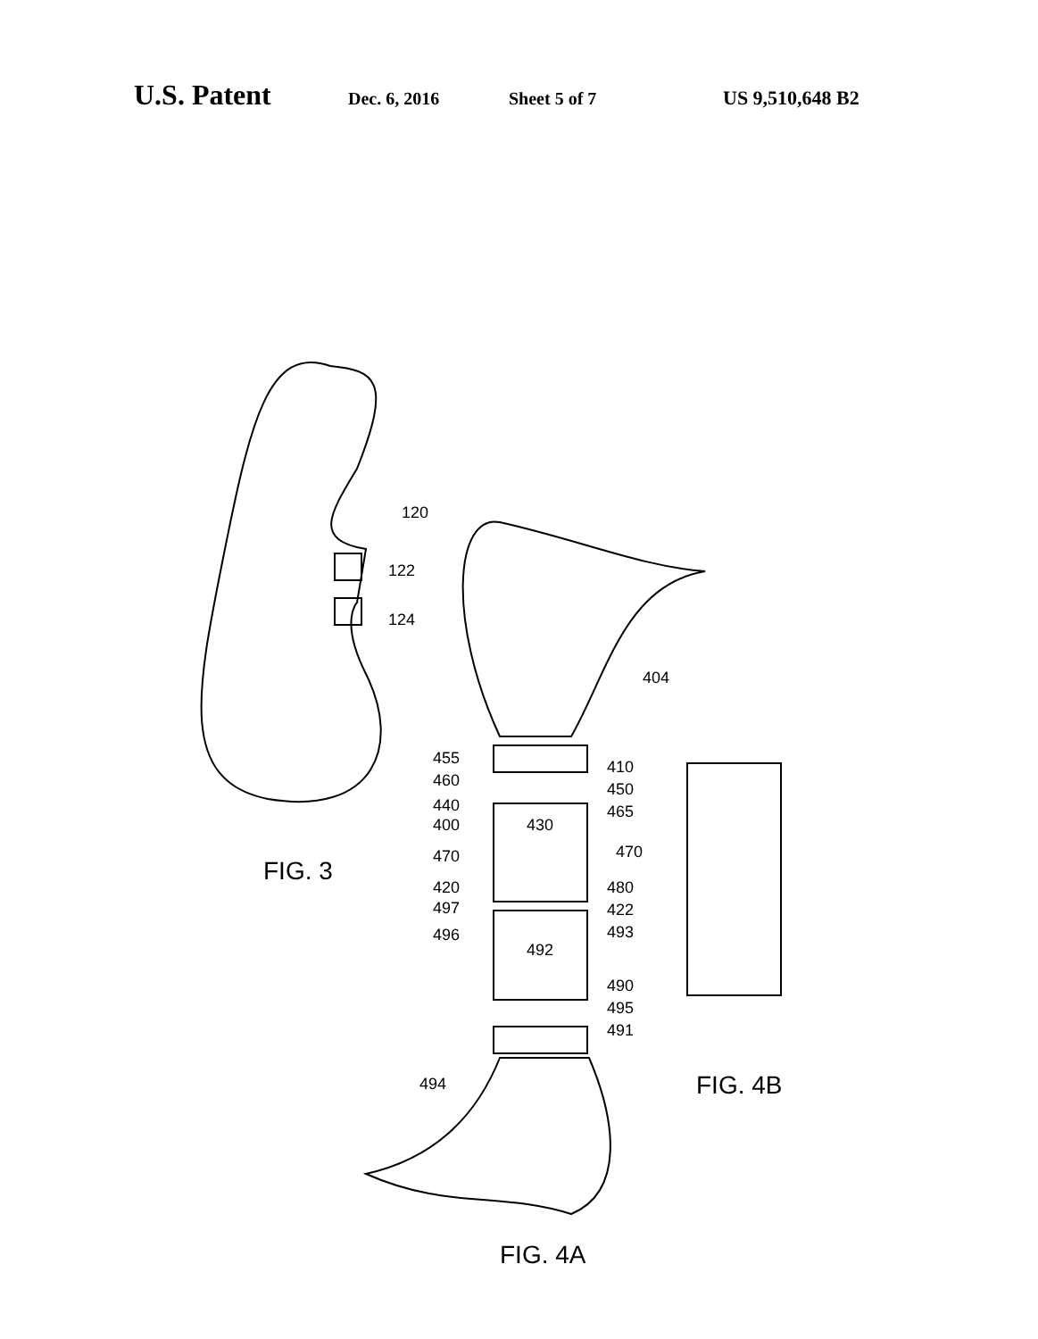U.S. Patent Dec. 6, 2016 Sheet 5 of 7 US 9,510,648 B2
120
122
124
404
455
410
460
450
440
465
400
430
470
470
420
480
497
422
496
493
492
490
495
491
494
FIG. 3
FIG. 4B
FIG. 4A